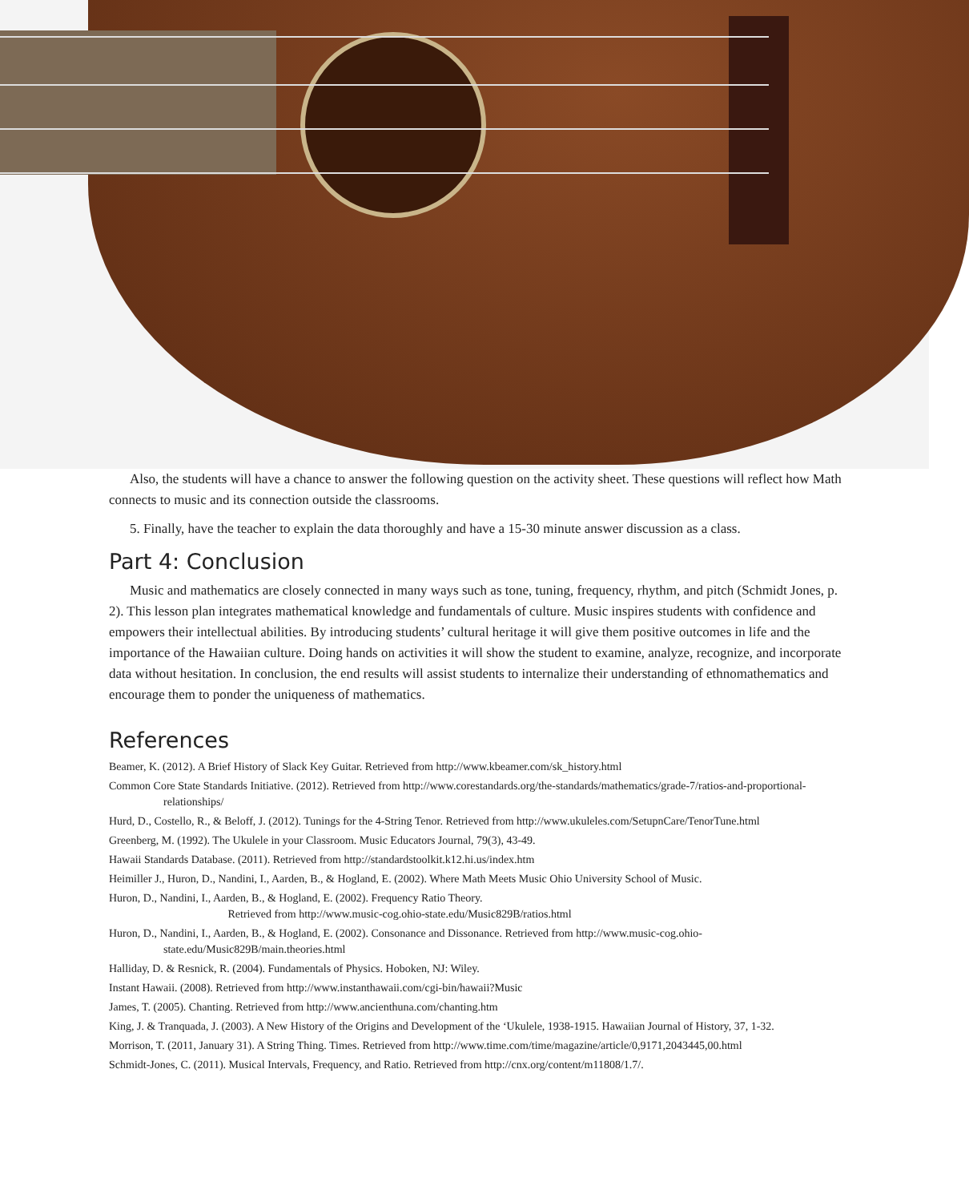Also, the students will have a chance to answer the following question on the activity sheet. These questions will reflect how Math connects to music and its connection outside the classrooms.
5. Finally, have the teacher to explain the data thoroughly and have a 15-30 minute answer discussion as a class.
Part 4: Conclusion
Music and mathematics are closely connected in many ways such as tone, tuning, frequency, rhythm, and pitch (Schmidt Jones, p. 2). This lesson plan integrates mathematical knowledge and fundamentals of culture. Music inspires students with confidence and empowers their intellectual abilities. By introducing students’ cultural heritage it will give them positive outcomes in life and the importance of the Hawaiian culture. Doing hands on activities it will show the student to examine, analyze, recognize, and incorporate data without hesitation. In conclusion, the end results will assist students to internalize their understanding of ethnomathematics and encourage them to ponder the uniqueness of mathematics.
References
Beamer, K. (2012). A Brief History of Slack Key Guitar. Retrieved from http://www.kbeamer.com/sk_history.html
Common Core State Standards Initiative. (2012). Retrieved from http://www.corestandards.org/the-standards/mathematics/grade-7/ratios-and-proportional-relationships/
Hurd, D., Costello, R., & Beloff, J. (2012). Tunings for the 4-String Tenor. Retrieved from http://www.ukuleles.com/SetupnCare/TenorTune.html
Greenberg, M. (1992). The Ukulele in your Classroom. Music Educators Journal, 79(3), 43-49.
Hawaii Standards Database. (2011). Retrieved from http://standardstoolkit.k12.hi.us/index.htm
Heimiller J., Huron, D., Nandini, I., Aarden, B., & Hogland, E. (2002). Where Math Meets Music Ohio University School of Music.
Huron, D., Nandini, I., Aarden, B., & Hogland, E. (2002). Frequency Ratio Theory.
Retrieved from http://www.music-cog.ohio-state.edu/Music829B/ratios.html
Huron, D., Nandini, I., Aarden, B., & Hogland, E. (2002). Consonance and Dissonance. Retrieved from http://www.music-cog.ohio-state.edu/Music829B/main.theories.html
Halliday, D. & Resnick, R. (2004). Fundamentals of Physics. Hoboken, NJ: Wiley.
Instant Hawaii. (2008). Retrieved from http://www.instanthawaii.com/cgi-bin/hawaii?Music
James, T. (2005). Chanting. Retrieved from http://www.ancienthuna.com/chanting.htm
King, J. & Tranquada, J. (2003). A New History of the Origins and Development of the ‘Ukulele, 1938-1915. Hawaiian Journal of History, 37, 1-32.
Morrison, T. (2011, January 31). A String Thing. Times. Retrieved from http://www.time.com/time/magazine/article/0,9171,2043445,00.html
Schmidt-Jones, C. (2011). Musical Intervals, Frequency, and Ratio. Retrieved from http://cnx.org/content/m11808/1.7/.